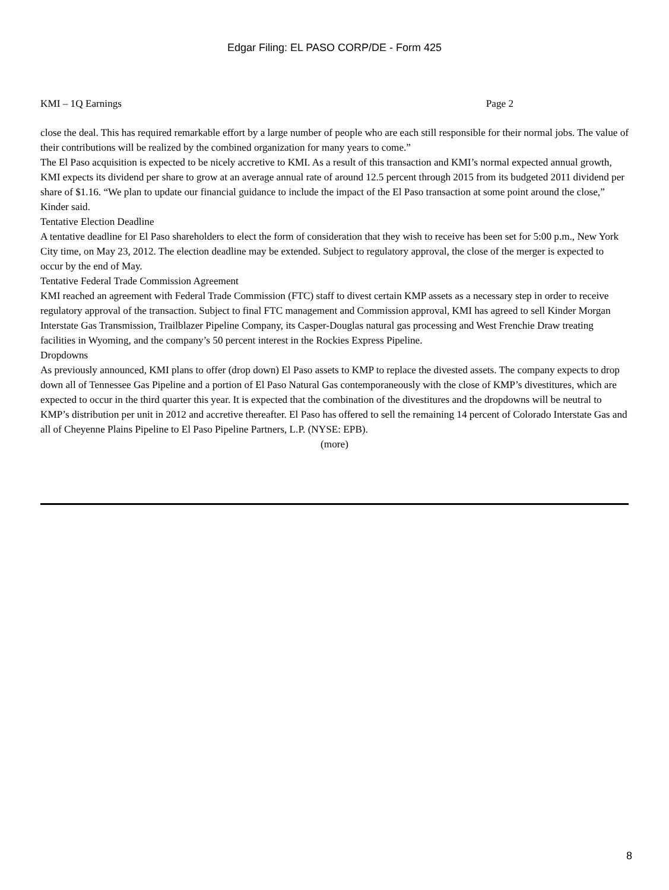Edgar Filing: EL PASO CORP/DE - Form 425
KMI – 1Q Earnings Page 2
close the deal. This has required remarkable effort by a large number of people who are each still responsible for their normal jobs. The value of their contributions will be realized by the combined organization for many years to come.”
The El Paso acquisition is expected to be nicely accretive to KMI. As a result of this transaction and KMI’s normal expected annual growth, KMI expects its dividend per share to grow at an average annual rate of around 12.5 percent through 2015 from its budgeted 2011 dividend per share of $1.16. “We plan to update our financial guidance to include the impact of the El Paso transaction at some point around the close,” Kinder said.
Tentative Election Deadline
A tentative deadline for El Paso shareholders to elect the form of consideration that they wish to receive has been set for 5:00 p.m., New York City time, on May 23, 2012. The election deadline may be extended. Subject to regulatory approval, the close of the merger is expected to occur by the end of May.
Tentative Federal Trade Commission Agreement
KMI reached an agreement with Federal Trade Commission (FTC) staff to divest certain KMP assets as a necessary step in order to receive regulatory approval of the transaction. Subject to final FTC management and Commission approval, KMI has agreed to sell Kinder Morgan Interstate Gas Transmission, Trailblazer Pipeline Company, its Casper-Douglas natural gas processing and West Frenchie Draw treating facilities in Wyoming, and the company’s 50 percent interest in the Rockies Express Pipeline.
Dropdowns
As previously announced, KMI plans to offer (drop down) El Paso assets to KMP to replace the divested assets. The company expects to drop down all of Tennessee Gas Pipeline and a portion of El Paso Natural Gas contemporaneously with the close of KMP’s divestitures, which are expected to occur in the third quarter this year. It is expected that the combination of the divestitures and the dropdowns will be neutral to KMP’s distribution per unit in 2012 and accretive thereafter. El Paso has offered to sell the remaining 14 percent of Colorado Interstate Gas and all of Cheyenne Plains Pipeline to El Paso Pipeline Partners, L.P. (NYSE: EPB).
(more)
8